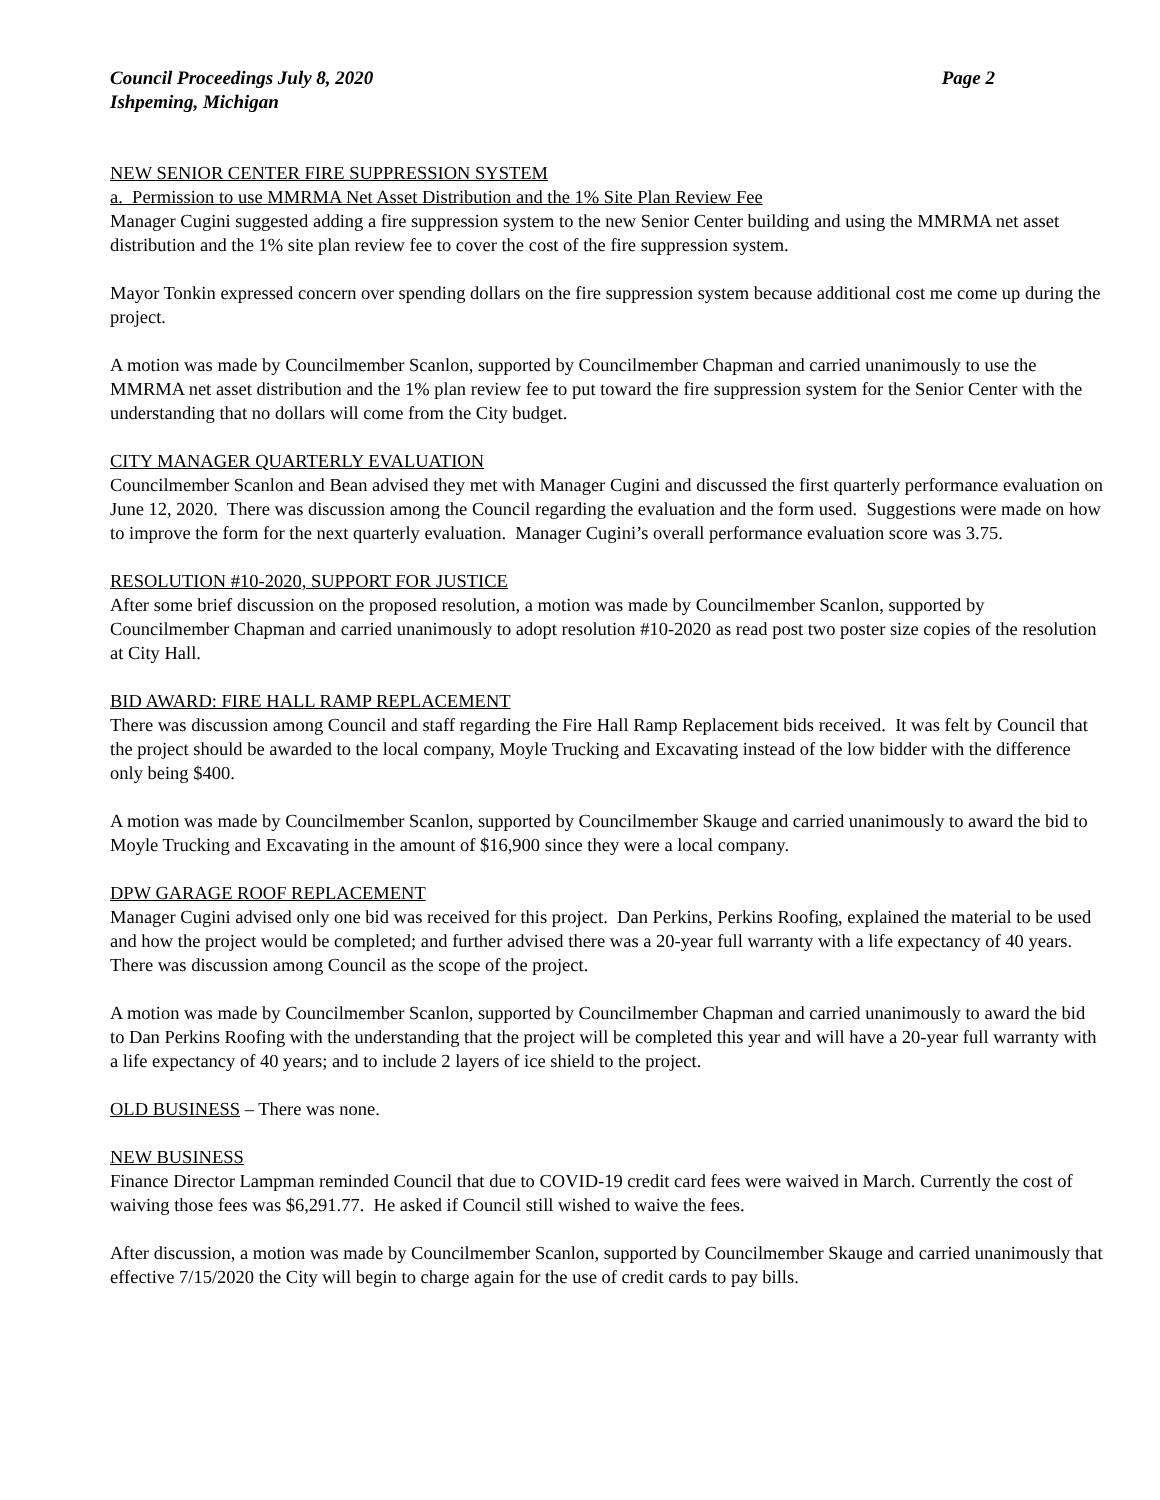Council Proceedings July 8, 2020 Page 2
Ishpeming, Michigan
NEW SENIOR CENTER FIRE SUPPRESSION SYSTEM
a. Permission to use MMRMA Net Asset Distribution and the 1% Site Plan Review Fee
Manager Cugini suggested adding a fire suppression system to the new Senior Center building and using the MMRMA net asset distribution and the 1% site plan review fee to cover the cost of the fire suppression system.
Mayor Tonkin expressed concern over spending dollars on the fire suppression system because additional cost me come up during the project.
A motion was made by Councilmember Scanlon, supported by Councilmember Chapman and carried unanimously to use the MMRMA net asset distribution and the 1% plan review fee to put toward the fire suppression system for the Senior Center with the understanding that no dollars will come from the City budget.
CITY MANAGER QUARTERLY EVALUATION
Councilmember Scanlon and Bean advised they met with Manager Cugini and discussed the first quarterly performance evaluation on June 12, 2020. There was discussion among the Council regarding the evaluation and the form used. Suggestions were made on how to improve the form for the next quarterly evaluation. Manager Cugini’s overall performance evaluation score was 3.75.
RESOLUTION #10-2020, SUPPORT FOR JUSTICE
After some brief discussion on the proposed resolution, a motion was made by Councilmember Scanlon, supported by Councilmember Chapman and carried unanimously to adopt resolution #10-2020 as read post two poster size copies of the resolution at City Hall.
BID AWARD: FIRE HALL RAMP REPLACEMENT
There was discussion among Council and staff regarding the Fire Hall Ramp Replacement bids received. It was felt by Council that the project should be awarded to the local company, Moyle Trucking and Excavating instead of the low bidder with the difference only being $400.
A motion was made by Councilmember Scanlon, supported by Councilmember Skauge and carried unanimously to award the bid to Moyle Trucking and Excavating in the amount of $16,900 since they were a local company.
DPW GARAGE ROOF REPLACEMENT
Manager Cugini advised only one bid was received for this project. Dan Perkins, Perkins Roofing, explained the material to be used and how the project would be completed; and further advised there was a 20-year full warranty with a life expectancy of 40 years. There was discussion among Council as the scope of the project.
A motion was made by Councilmember Scanlon, supported by Councilmember Chapman and carried unanimously to award the bid to Dan Perkins Roofing with the understanding that the project will be completed this year and will have a 20-year full warranty with a life expectancy of 40 years; and to include 2 layers of ice shield to the project.
OLD BUSINESS – There was none.
NEW BUSINESS
Finance Director Lampman reminded Council that due to COVID-19 credit card fees were waived in March. Currently the cost of waiving those fees was $6,291.77. He asked if Council still wished to waive the fees.
After discussion, a motion was made by Councilmember Scanlon, supported by Councilmember Skauge and carried unanimously that effective 7/15/2020 the City will begin to charge again for the use of credit cards to pay bills.